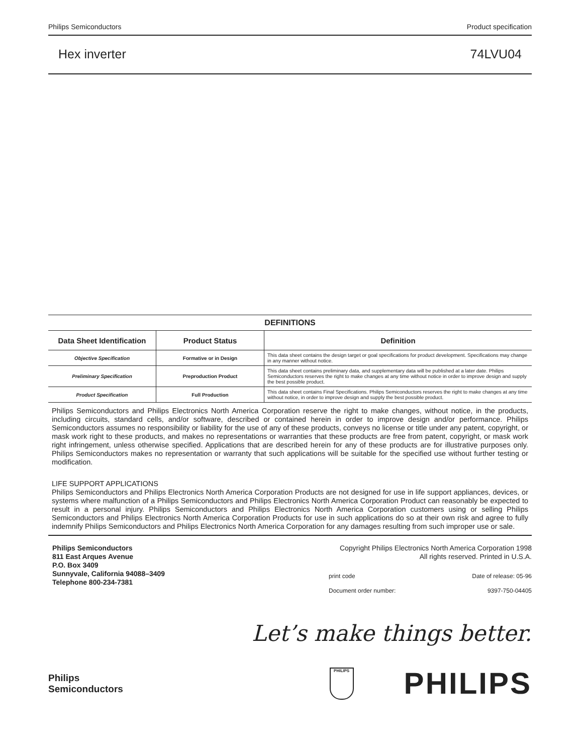Philips Semiconductors Product specification
Hex inverter 74LVU04
| DEFINITIONS | | |
| --- | --- | --- |
| Data Sheet Identification | Product Status | Definition |
| Objective Specification | Formative or in Design | This data sheet contains the design target or goal specifications for product development. Specifications may change in any manner without notice. |
| Preliminary Specification | Preproduction Product | This data sheet contains preliminary data, and supplementary data will be published at a later date. Philips Semiconductors reserves the right to make changes at any time without notice in order to improve design and supply the best possible product. |
| Product Specification | Full Production | This data sheet contains Final Specifications. Philips Semiconductors reserves the right to make changes at any time without notice, in order to improve design and supply the best possible product. |
Philips Semiconductors and Philips Electronics North America Corporation reserve the right to make changes, without notice, in the products, including circuits, standard cells, and/or software, described or contained herein in order to improve design and/or performance. Philips Semiconductors assumes no responsibility or liability for the use of any of these products, conveys no license or title under any patent, copyright, or mask work right to these products, and makes no representations or warranties that these products are free from patent, copyright, or mask work right infringement, unless otherwise specified. Applications that are described herein for any of these products are for illustrative purposes only. Philips Semiconductors makes no representation or warranty that such applications will be suitable for the specified use without further testing or modification.
LIFE SUPPORT APPLICATIONS
Philips Semiconductors and Philips Electronics North America Corporation Products are not designed for use in life support appliances, devices, or systems where malfunction of a Philips Semiconductors and Philips Electronics North America Corporation Product can reasonably be expected to result in a personal injury. Philips Semiconductors and Philips Electronics North America Corporation customers using or selling Philips Semiconductors and Philips Electronics North America Corporation Products for use in such applications do so at their own risk and agree to fully indemnify Philips Semiconductors and Philips Electronics North America Corporation for any damages resulting from such improper use or sale.
Philips Semiconductors
811 East Arques Avenue
P.O. Box 3409
Sunnyvale, California 94088–3409
Telephone 800-234-7381
Copyright Philips Electronics North America Corporation 1998
All rights reserved. Printed in U.S.A.
print code Date of release: 05-96
Document order number: 9397-750-04405
Let’s make things better.
Philips
Semiconductors
PHILIPS
PHILIPS